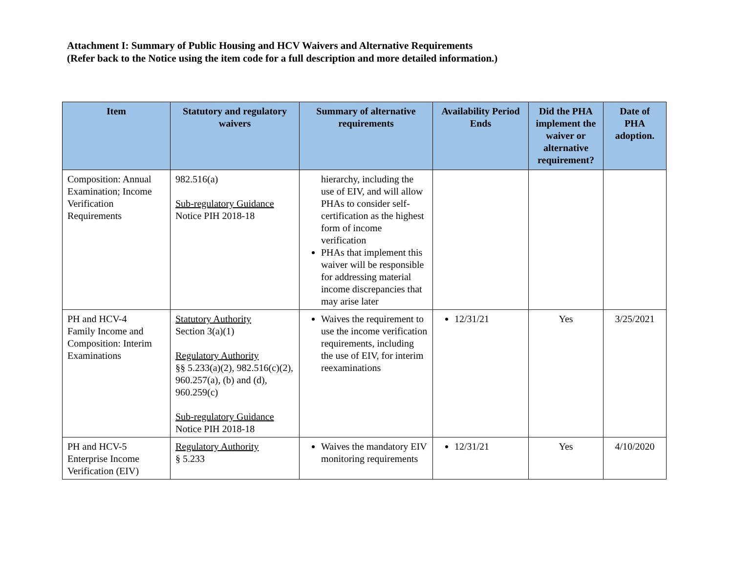Attachment I: Summary of Public Housing and HCV Waivers and Alternative Requirements
(Refer back to the Notice using the item code for a full description and more detailed information.)
| Item | Statutory and regulatory waivers | Summary of alternative requirements | Availability Period Ends | Did the PHA implement the waiver or alternative requirement? | Date of PHA adoption. |
| --- | --- | --- | --- | --- | --- |
| Composition: Annual Examination; Income Verification Requirements | 982.516(a) Sub-regulatory Guidance Notice PIH 2018-18 | hierarchy, including the use of EIV, and will allow PHAs to consider self-certification as the highest form of income verification PHAs that implement this waiver will be responsible for addressing material income discrepancies that may arise later | | | |
| PH and HCV-4 Family Income and Composition: Interim Examinations | Statutory Authority Section 3(a)(1) Regulatory Authority §§ 5.233(a)(2), 982.516(c)(2), 960.257(a), (b) and (d), 960.259(c) Sub-regulatory Guidance Notice PIH 2018-18 | Waives the requirement to use the income verification requirements, including the use of EIV, for interim reexaminations | 12/31/21 | Yes | 3/25/2021 |
| PH and HCV-5 Enterprise Income Verification (EIV) | Regulatory Authority § 5.233 | Waives the mandatory EIV monitoring requirements | 12/31/21 | Yes | 4/10/2020 |